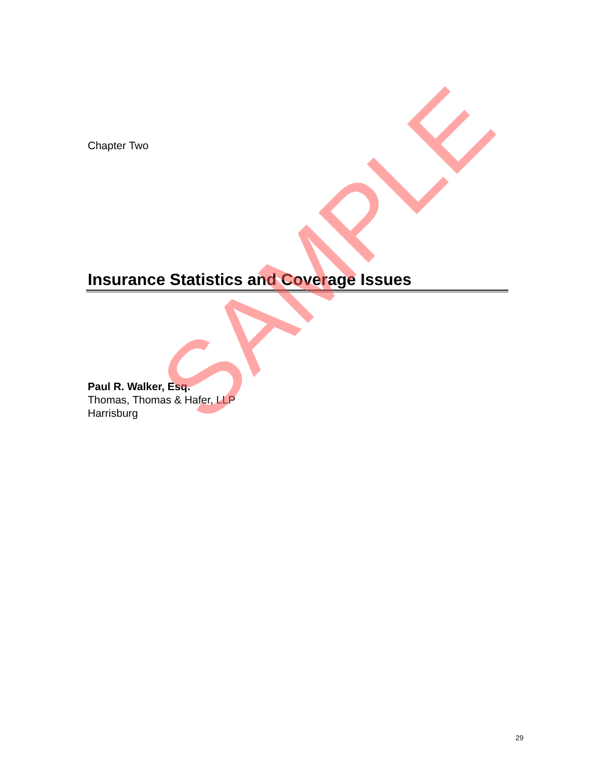Chapter Two
Insurance Statistics and Coverage Issues
Paul R. Walker, Esq.
Thomas, Thomas & Hafer, LLP
Harrisburg
SAMPLE
29